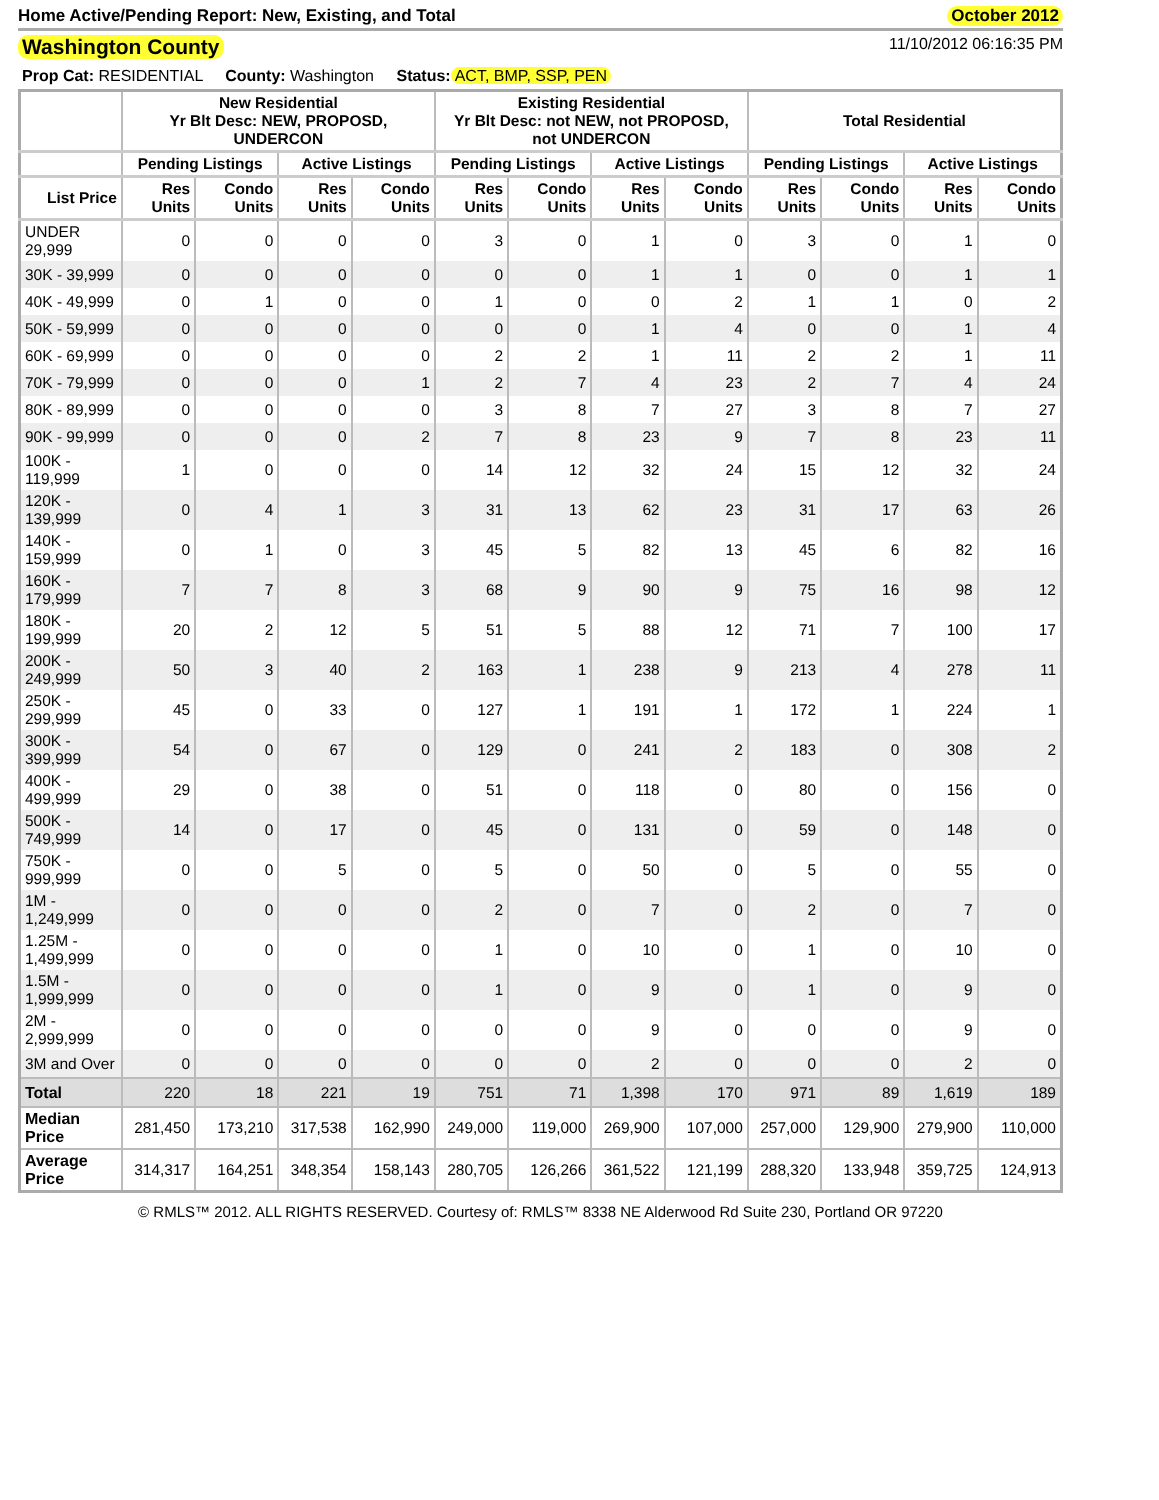Home Active/Pending Report: New, Existing, and Total October 2012
Washington County 11/10/2012 06:16:35 PM
Prop Cat: RESIDENTIAL County: Washington Status: ACT, BMP, SSP, PEN
| | New Residential Yr Blt Desc: NEW, PROPOSD, UNDERCON | | | | Existing Residential Yr Blt Desc: not NEW, not PROPOSD, not UNDERCON | | | | Total Residential | | | |
| --- | --- | --- | --- | --- | --- | --- | --- | --- | --- | --- | --- | --- |
| | Pending Listings | | Active Listings | | Pending Listings | | Active Listings | | Pending Listings | | Active Listings | |
| List Price | Res Units | Condo Units | Res Units | Condo Units | Res Units | Condo Units | Res Units | Condo Units | Res Units | Condo Units | Res Units | Condo Units |
| UNDER 29,999 | 0 | 0 | 0 | 0 | 3 | 0 | 1 | 0 | 3 | 0 | 1 | 0 |
| 30K - 39,999 | 0 | 0 | 0 | 0 | 0 | 0 | 1 | 1 | 0 | 0 | 1 | 1 |
| 40K - 49,999 | 0 | 1 | 0 | 0 | 1 | 0 | 0 | 2 | 1 | 1 | 0 | 2 |
| 50K - 59,999 | 0 | 0 | 0 | 0 | 0 | 0 | 1 | 4 | 0 | 0 | 1 | 4 |
| 60K - 69,999 | 0 | 0 | 0 | 0 | 2 | 2 | 1 | 11 | 2 | 2 | 1 | 11 |
| 70K - 79,999 | 0 | 0 | 0 | 1 | 2 | 7 | 4 | 23 | 2 | 7 | 4 | 24 |
| 80K - 89,999 | 0 | 0 | 0 | 0 | 3 | 8 | 7 | 27 | 3 | 8 | 7 | 27 |
| 90K - 99,999 | 0 | 0 | 0 | 2 | 7 | 8 | 23 | 9 | 7 | 8 | 23 | 11 |
| 100K - 119,999 | 1 | 0 | 0 | 0 | 14 | 12 | 32 | 24 | 15 | 12 | 32 | 24 |
| 120K - 139,999 | 0 | 4 | 1 | 3 | 31 | 13 | 62 | 23 | 31 | 17 | 63 | 26 |
| 140K - 159,999 | 0 | 1 | 0 | 3 | 45 | 5 | 82 | 13 | 45 | 6 | 82 | 16 |
| 160K - 179,999 | 7 | 7 | 8 | 3 | 68 | 9 | 90 | 9 | 75 | 16 | 98 | 12 |
| 180K - 199,999 | 20 | 2 | 12 | 5 | 51 | 5 | 88 | 12 | 71 | 7 | 100 | 17 |
| 200K - 249,999 | 50 | 3 | 40 | 2 | 163 | 1 | 238 | 9 | 213 | 4 | 278 | 11 |
| 250K - 299,999 | 45 | 0 | 33 | 0 | 127 | 1 | 191 | 1 | 172 | 1 | 224 | 1 |
| 300K - 399,999 | 54 | 0 | 67 | 0 | 129 | 0 | 241 | 2 | 183 | 0 | 308 | 2 |
| 400K - 499,999 | 29 | 0 | 38 | 0 | 51 | 0 | 118 | 0 | 80 | 0 | 156 | 0 |
| 500K - 749,999 | 14 | 0 | 17 | 0 | 45 | 0 | 131 | 0 | 59 | 0 | 148 | 0 |
| 750K - 999,999 | 0 | 0 | 5 | 0 | 5 | 0 | 50 | 0 | 5 | 0 | 55 | 0 |
| 1M - 1,249,999 | 0 | 0 | 0 | 0 | 2 | 0 | 7 | 0 | 2 | 0 | 7 | 0 |
| 1.25M - 1,499,999 | 0 | 0 | 0 | 0 | 1 | 0 | 10 | 0 | 1 | 0 | 10 | 0 |
| 1.5M - 1,999,999 | 0 | 0 | 0 | 0 | 1 | 0 | 9 | 0 | 1 | 0 | 9 | 0 |
| 2M - 2,999,999 | 0 | 0 | 0 | 0 | 0 | 0 | 9 | 0 | 0 | 0 | 9 | 0 |
| 3M and Over | 0 | 0 | 0 | 0 | 0 | 0 | 2 | 0 | 0 | 0 | 2 | 0 |
| Total | 220 | 18 | 221 | 19 | 751 | 71 | 1,398 | 170 | 971 | 89 | 1,619 | 189 |
| Median Price | 281,450 | 173,210 | 317,538 | 162,990 | 249,000 | 119,000 | 269,900 | 107,000 | 257,000 | 129,900 | 279,900 | 110,000 |
| Average Price | 314,317 | 164,251 | 348,354 | 158,143 | 280,705 | 126,266 | 361,522 | 121,199 | 288,320 | 133,948 | 359,725 | 124,913 |
© RMLS™ 2012. ALL RIGHTS RESERVED. Courtesy of: RMLS™ 8338 NE Alderwood Rd Suite 230, Portland OR 97220